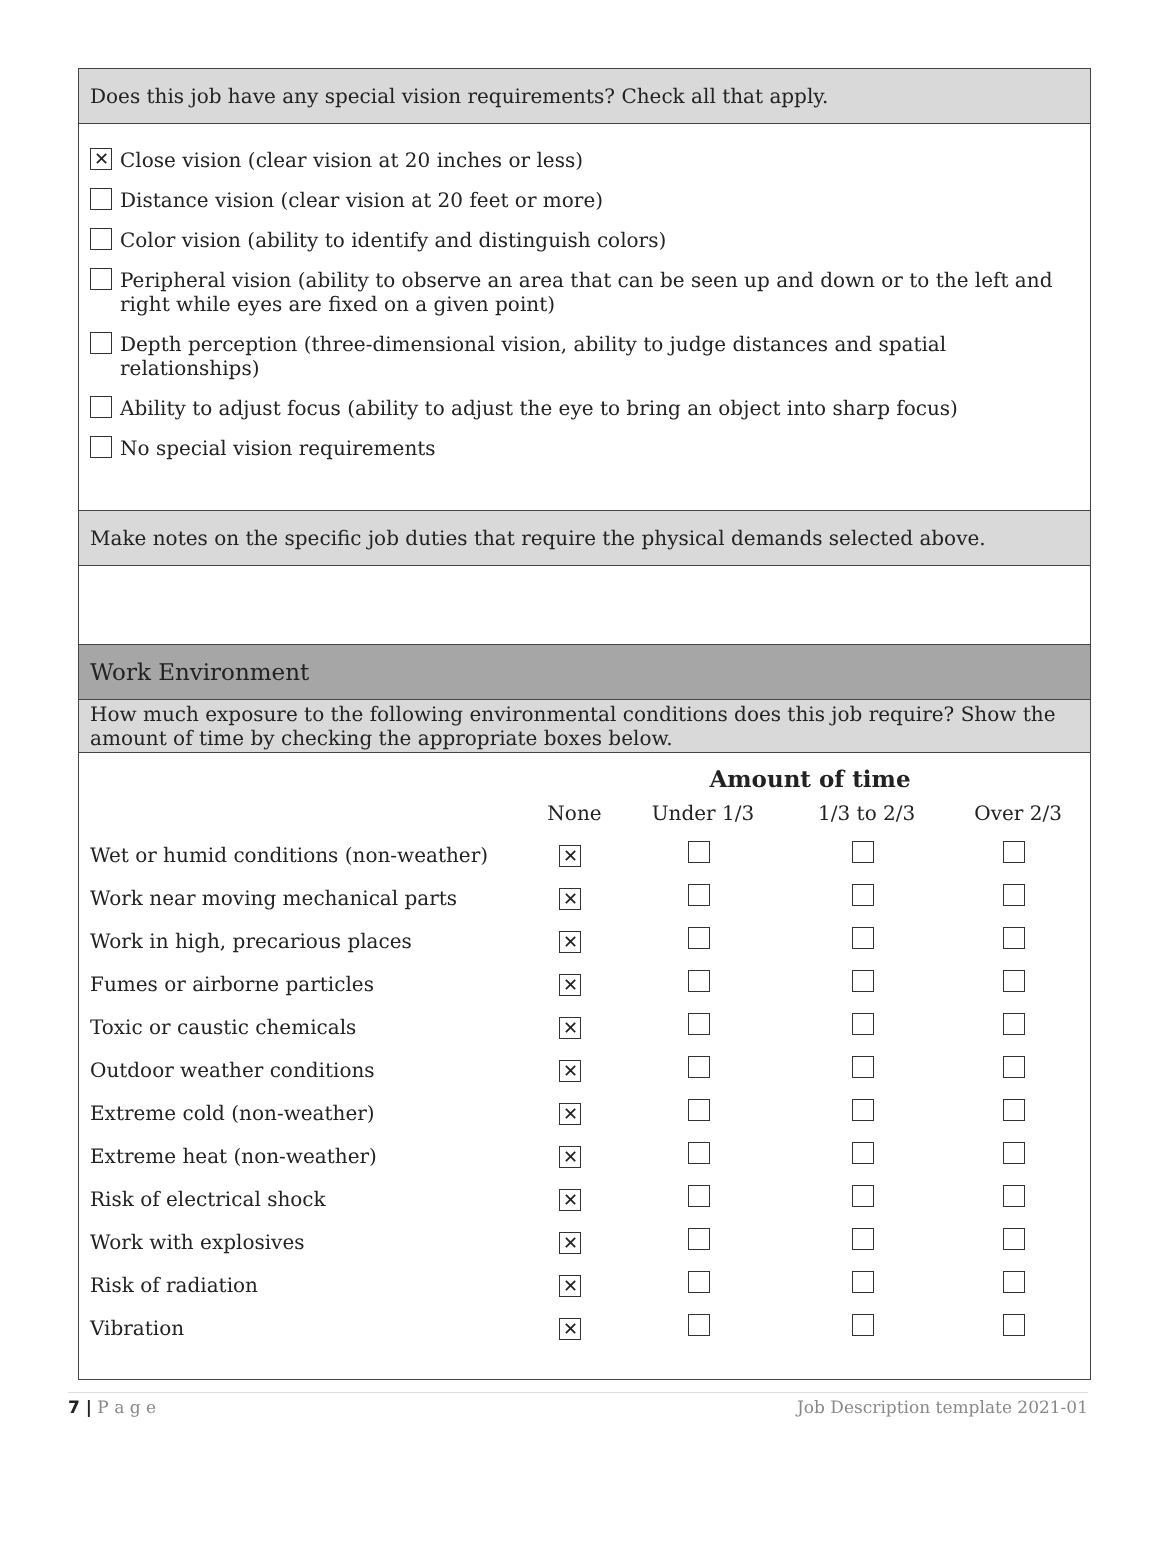Does this job have any special vision requirements? Check all that apply.
✕ Close vision (clear vision at 20 inches or less)
Distance vision (clear vision at 20 feet or more)
Color vision (ability to identify and distinguish colors)
Peripheral vision (ability to observe an area that can be seen up and down or to the left and right while eyes are fixed on a given point)
Depth perception (three-dimensional vision, ability to judge distances and spatial relationships)
Ability to adjust focus (ability to adjust the eye to bring an object into sharp focus)
No special vision requirements
Make notes on the specific job duties that require the physical demands selected above.
Work Environment
How much exposure to the following environmental conditions does this job require? Show the amount of time by checking the appropriate boxes below.
| | Amount of time | | | |
| --- | --- | --- | --- | --- |
| | None | Under 1/3 | 1/3 to 2/3 | Over 2/3 |
| Wet or humid conditions (non-weather) | ✕ | | | |
| Work near moving mechanical parts | ✕ | | | |
| Work in high, precarious places | ✕ | | | |
| Fumes or airborne particles | ✕ | | | |
| Toxic or caustic chemicals | ✕ | | | |
| Outdoor weather conditions | ✕ | | | |
| Extreme cold (non-weather) | ✕ | | | |
| Extreme heat (non-weather) | ✕ | | | |
| Risk of electrical shock | ✕ | | | |
| Work with explosives | ✕ | | | |
| Risk of radiation | ✕ | | | |
| Vibration | ✕ | | | |
7 | P a g e Job Description template 2021-01